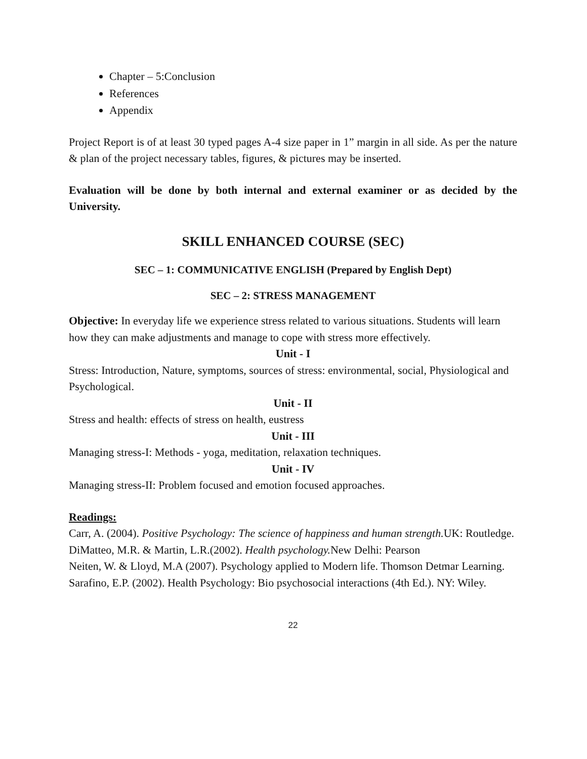Chapter – 5:Conclusion
References
Appendix
Project Report is of at least 30 typed pages A-4 size paper in 1” margin in all side. As per the nature & plan of the project necessary tables, figures, & pictures may be inserted.
Evaluation will be done by both internal and external examiner or as decided by the University.
SKILL ENHANCED COURSE (SEC)
SEC – 1: COMMUNICATIVE ENGLISH (Prepared by English Dept)
SEC – 2: STRESS MANAGEMENT
Objective: In everyday life we experience stress related to various situations. Students will learn how they can make adjustments and manage to cope with stress more effectively.
Unit - I
Stress: Introduction, Nature, symptoms, sources of stress: environmental, social, Physiological and Psychological.
Unit - II
Stress and health: effects of stress on health, eustress
Unit - III
Managing stress-I: Methods - yoga, meditation, relaxation techniques.
Unit - IV
Managing stress-II: Problem focused and emotion focused approaches.
Readings:
Carr, A. (2004). Positive Psychology: The science of happiness and human strength. UK: Routledge.
DiMatteo, M.R. & Martin, L.R.(2002). Health psychology. New Delhi: Pearson
Neiten, W. & Lloyd, M.A (2007). Psychology applied to Modern life. Thomson Detmar Learning.
Sarafino, E.P. (2002). Health Psychology: Bio psychosocial interactions (4th Ed.). NY: Wiley.
22